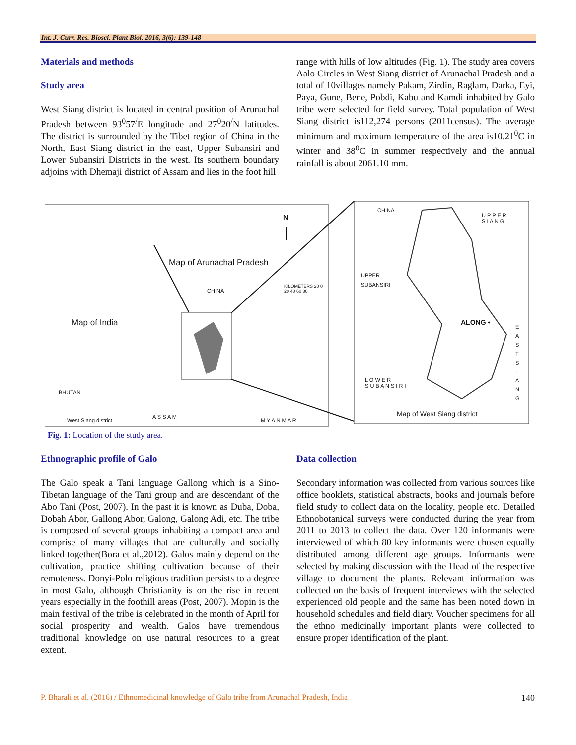Int. J. Curr. Res. Biosci. Plant Biol. 2016, 3(6): 139-148
Materials and methods
Study area
West Siang district is located in central position of Arunachal Pradesh between 93<sup>0</sup>57<sup>/</sup>E longitude and 27<sup>0</sup>20<sup>/</sup>N latitudes. The district is surrounded by the Tibet region of China in the North, East Siang district in the east, Upper Subansiri and Lower Subansiri Districts in the west. Its southern boundary adjoins with Dhemaji district of Assam and lies in the foot hill
range with hills of low altitudes (Fig. 1). The study area covers Aalo Circles in West Siang district of Arunachal Pradesh and a total of 10villages namely Pakam, Zirdin, Raglam, Darka, Eyi, Paya, Gune, Bene, Pobdi, Kabu and Kamdi inhabited by Galo tribe were selected for field survey. Total population of West Siang district is112,274 persons (2011census). The average minimum and maximum temperature of the area is10.21<sup>0</sup>C in winter and 38<sup>0</sup>C in summer respectively and the annual rainfall is about 2061.10 mm.
N
Map of Arunachal Pradesh
CHINA
KILOMETERS 20 0
20 40 60 80
Map of India
BHUTAN
West Siang district
A S S A M
M Y A N M A R
CHINA
U P P E R
S I A N G
UPPER
SUBANSIRI
ALONG •
E A S T S I A N G
L O W E R
S U B A N S I R I
Map of West Siang district
Fig. 1: Location of the study area.
Ethnographic profile of Galo
The Galo speak a Tani language Gallong which is a Sino-Tibetan language of the Tani group and are descendant of the Abo Tani (Post, 2007). In the past it is known as Duba, Doba, Dobah Abor, Gallong Abor, Galong, Galong Adi, etc. The tribe is composed of several groups inhabiting a compact area and comprise of many villages that are culturally and socially linked together(Bora et al.,2012). Galos mainly depend on the cultivation, practice shifting cultivation because of their remoteness. Donyi-Polo religious tradition persists to a degree in most Galo, although Christianity is on the rise in recent years especially in the foothill areas (Post, 2007). Mopin is the main festival of the tribe is celebrated in the month of April for social prosperity and wealth. Galos have tremendous traditional knowledge on use natural resources to a great extent.
Data collection
Secondary information was collected from various sources like office booklets, statistical abstracts, books and journals before field study to collect data on the locality, people etc. Detailed Ethnobotanical surveys were conducted during the year from 2011 to 2013 to collect the data. Over 120 informants were interviewed of which 80 key informants were chosen equally distributed among different age groups. Informants were selected by making discussion with the Head of the respective village to document the plants. Relevant information was collected on the basis of frequent interviews with the selected experienced old people and the same has been noted down in household schedules and field diary. Voucher specimens for all the ethno medicinally important plants were collected to ensure proper identification of the plant.
P. Bharali et al. (2016) / Ethnomedicinal knowledge of Galo tribe from Arunachal Pradesh, India 140